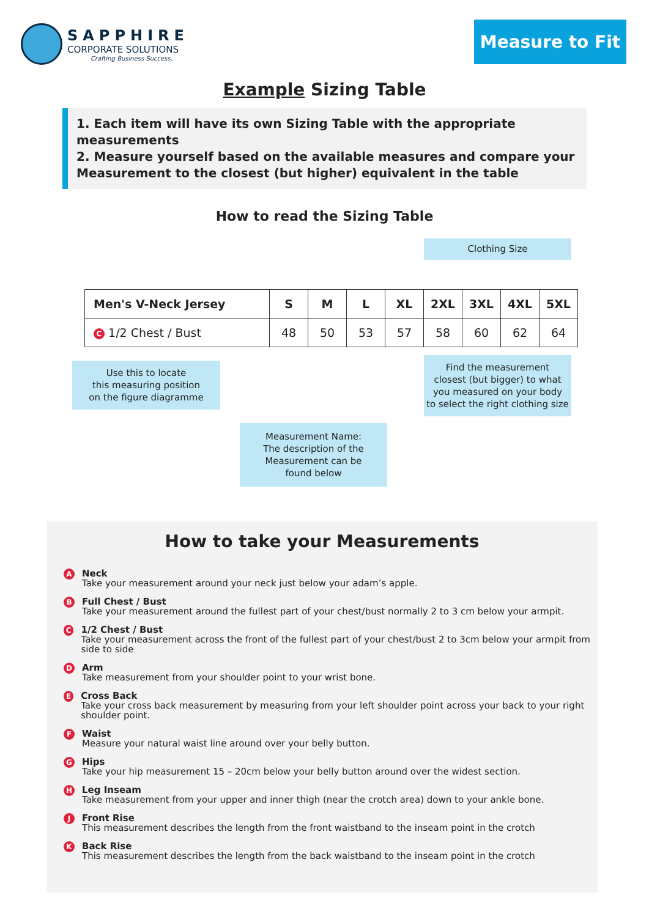SAPPHIRE
CORPORATE SOLUTIONS
Crafting Business Success.
Measure to Fit
Example Sizing Table
1. Each item will have its own Sizing Table with the appropriate measurements
2. Measure yourself based on the available measures and compare your Measurement to the closest (but higher) equivalent in the table
How to read the Sizing Table
Clothing Size
| Men's V-Neck Jersey | S | M | L | XL | 2XL | 3XL | 4XL | 5XL |
| --- | --- | --- | --- | --- | --- | --- | --- | --- |
| C 1/2 Chest / Bust | 48 | 50 | 53 | 57 | 58 | 60 | 62 | 64 |
Use this to locate
this measuring position
on the figure diagramme
Find the measurement
closest (but bigger) to what
you measured on your body
to select the right clothing size
Measurement Name:
The description of the
Measurement can be
found below
How to take your Measurements
A
Neck
Take your measurement around your neck just below your adam’s apple.
B
Full Chest / Bust
Take your measurement around the fullest part of your chest/bust normally 2 to 3 cm below your armpit.
C
1/2 Chest / Bust
Take your measurement across the front of the fullest part of your chest/bust 2 to 3cm below your armpit from side to side
D
Arm
Take measurement from your shoulder point to your wrist bone.
E
Cross Back
Take your cross back measurement by measuring from your left shoulder point across your back to your right shoulder point.
F
Waist
Measure your natural waist line around over your belly button.
G
Hips
Take your hip measurement 15 – 20cm below your belly button around over the widest section.
H
Leg Inseam
Take measurement from your upper and inner thigh (near the crotch area) down to your ankle bone.
J
Front Rise
This measurement describes the length from the front waistband to the inseam point in the crotch
K
Back Rise
This measurement describes the length from the back waistband to the inseam point in the crotch